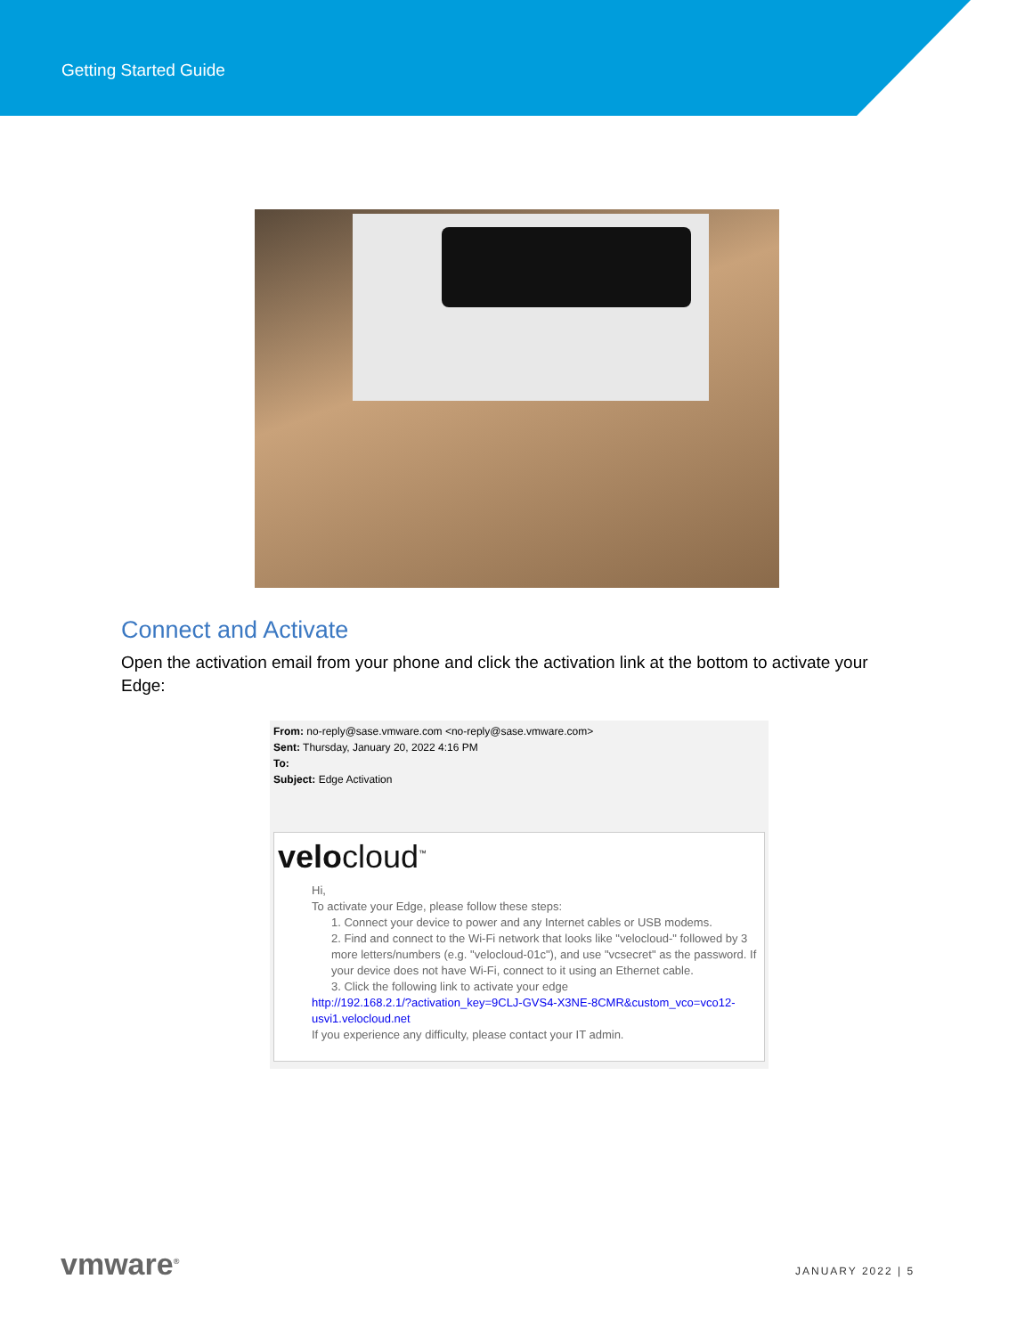Getting Started Guide
Connect and Activate
Open the activation email from your phone and click the activation link at the bottom to activate your Edge:
From: no-reply@sase.vmware.com <no-reply@sase.vmware.com>
Sent: Thursday, January 20, 2022 4:16 PM
To:
Subject: Edge Activation
velocloud<sup>™</sup>
Hi,
To activate your Edge, please follow these steps:
1. Connect your device to power and any Internet cables or USB modems.
2. Find and connect to the Wi-Fi network that looks like "velocloud-" followed by 3 more letters/numbers (e.g. "velocloud-01c"), and use "vcsecret" as the password. If your device does not have Wi-Fi, connect to it using an Ethernet cable.
3. Click the following link to activate your edge
http://192.168.2.1/?activation_key=9CLJ-GVS4-X3NE-8CMR&custom_vco=vco12-usvi1.velocloud.net
If you experience any difficulty, please contact your IT admin.
vmware<sup>®</sup> JANUARY 2022 | 5